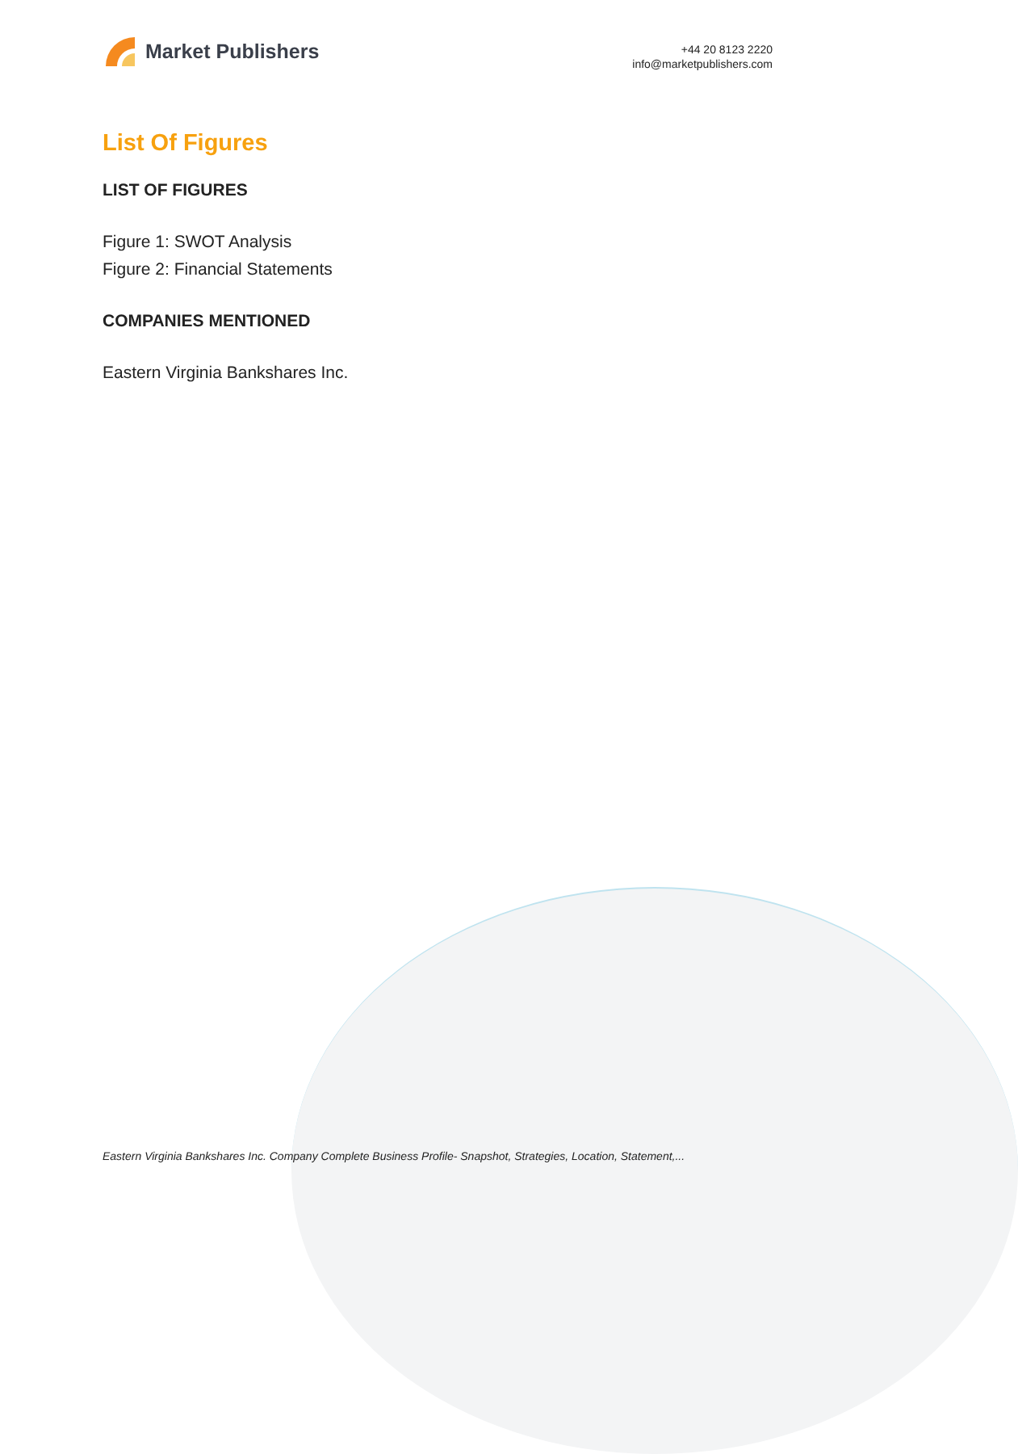Market Publishers
+44 20 8123 2220
info@marketpublishers.com
List Of Figures
LIST OF FIGURES
Figure 1: SWOT Analysis
Figure 2: Financial Statements
COMPANIES MENTIONED
Eastern Virginia Bankshares Inc.
Eastern Virginia Bankshares Inc. Company Complete Business Profile- Snapshot, Strategies, Location, Statement,...